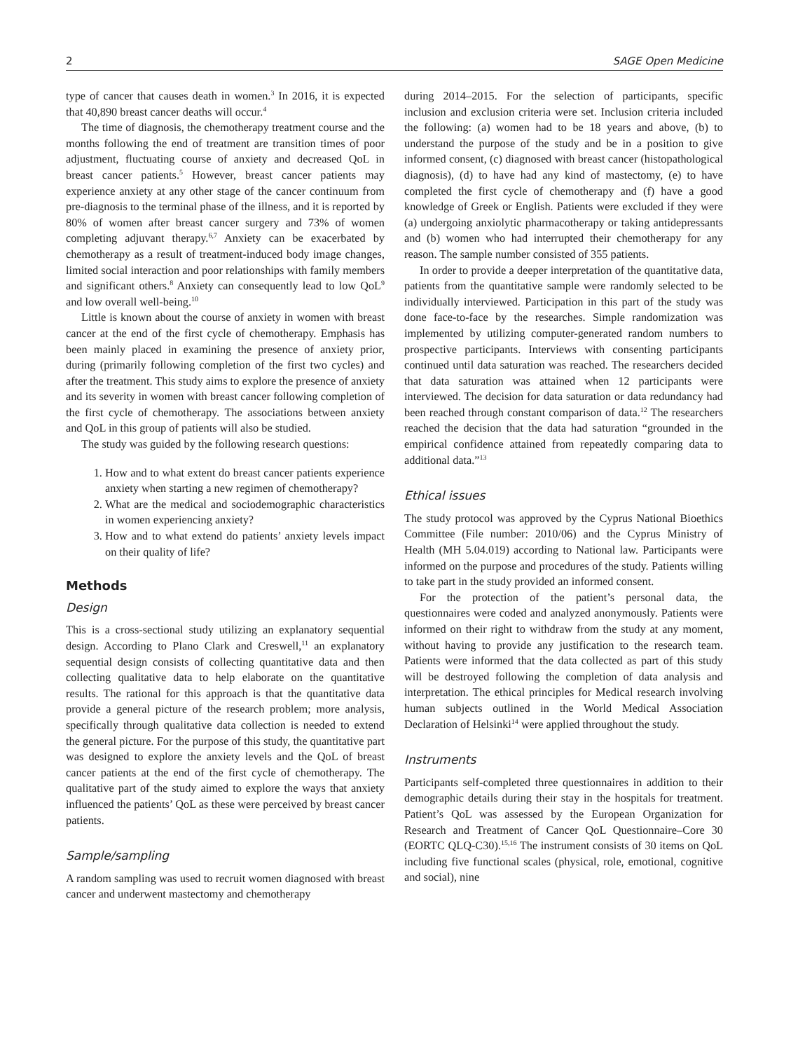2 SAGE Open Medicine
type of cancer that causes death in women.<sup>3</sup> In 2016, it is expected that 40,890 breast cancer deaths will occur.<sup>4</sup>
The time of diagnosis, the chemotherapy treatment course and the months following the end of treatment are transition times of poor adjustment, fluctuating course of anxiety and decreased QoL in breast cancer patients.<sup>5</sup> However, breast cancer patients may experience anxiety at any other stage of the cancer continuum from pre-diagnosis to the terminal phase of the illness, and it is reported by 80% of women after breast cancer surgery and 73% of women completing adjuvant therapy.<sup>6,7</sup> Anxiety can be exacerbated by chemotherapy as a result of treatment-induced body image changes, limited social interaction and poor relationships with family members and significant others.<sup>8</sup> Anxiety can consequently lead to low QoL<sup>9</sup> and low overall well-being.<sup>10</sup>
Little is known about the course of anxiety in women with breast cancer at the end of the first cycle of chemotherapy. Emphasis has been mainly placed in examining the presence of anxiety prior, during (primarily following completion of the first two cycles) and after the treatment. This study aims to explore the presence of anxiety and its severity in women with breast cancer following completion of the first cycle of chemotherapy. The associations between anxiety and QoL in this group of patients will also be studied.
The study was guided by the following research questions:
1. How and to what extent do breast cancer patients experience anxiety when starting a new regimen of chemotherapy?
2. What are the medical and sociodemographic characteristics in women experiencing anxiety?
3. How and to what extend do patients’ anxiety levels impact on their quality of life?
Methods
Design
This is a cross-sectional study utilizing an explanatory sequential design. According to Plano Clark and Creswell,<sup>11</sup> an explanatory sequential design consists of collecting quantitative data and then collecting qualitative data to help elaborate on the quantitative results. The rational for this approach is that the quantitative data provide a general picture of the research problem; more analysis, specifically through qualitative data collection is needed to extend the general picture. For the purpose of this study, the quantitative part was designed to explore the anxiety levels and the QoL of breast cancer patients at the end of the first cycle of chemotherapy. The qualitative part of the study aimed to explore the ways that anxiety influenced the patients’ QoL as these were perceived by breast cancer patients.
Sample/sampling
A random sampling was used to recruit women diagnosed with breast cancer and underwent mastectomy and chemotherapy
during 2014–2015. For the selection of participants, specific inclusion and exclusion criteria were set. Inclusion criteria included the following: (a) women had to be 18 years and above, (b) to understand the purpose of the study and be in a position to give informed consent, (c) diagnosed with breast cancer (histopathological diagnosis), (d) to have had any kind of mastectomy, (e) to have completed the first cycle of chemotherapy and (f) have a good knowledge of Greek or English. Patients were excluded if they were (a) undergoing anxiolytic pharmacotherapy or taking antidepressants and (b) women who had interrupted their chemotherapy for any reason. The sample number consisted of 355 patients.
In order to provide a deeper interpretation of the quantitative data, patients from the quantitative sample were randomly selected to be individually interviewed. Participation in this part of the study was done face-to-face by the researches. Simple randomization was implemented by utilizing computer-generated random numbers to prospective participants. Interviews with consenting participants continued until data saturation was reached. The researchers decided that data saturation was attained when 12 participants were interviewed. The decision for data saturation or data redundancy had been reached through constant comparison of data.<sup>12</sup> The researchers reached the decision that the data had saturation “grounded in the empirical confidence attained from repeatedly comparing data to additional data.”<sup>13</sup>
Ethical issues
The study protocol was approved by the Cyprus National Bioethics Committee (File number: 2010/06) and the Cyprus Ministry of Health (MH 5.04.019) according to National law. Participants were informed on the purpose and procedures of the study. Patients willing to take part in the study provided an informed consent.
For the protection of the patient’s personal data, the questionnaires were coded and analyzed anonymously. Patients were informed on their right to withdraw from the study at any moment, without having to provide any justification to the research team. Patients were informed that the data collected as part of this study will be destroyed following the completion of data analysis and interpretation. The ethical principles for Medical research involving human subjects outlined in the World Medical Association Declaration of Helsinki<sup>14</sup> were applied throughout the study.
Instruments
Participants self-completed three questionnaires in addition to their demographic details during their stay in the hospitals for treatment. Patient’s QoL was assessed by the European Organization for Research and Treatment of Cancer QoL Questionnaire–Core 30 (EORTC QLQ-C30).<sup>15,16</sup> The instrument consists of 30 items on QoL including five functional scales (physical, role, emotional, cognitive and social), nine